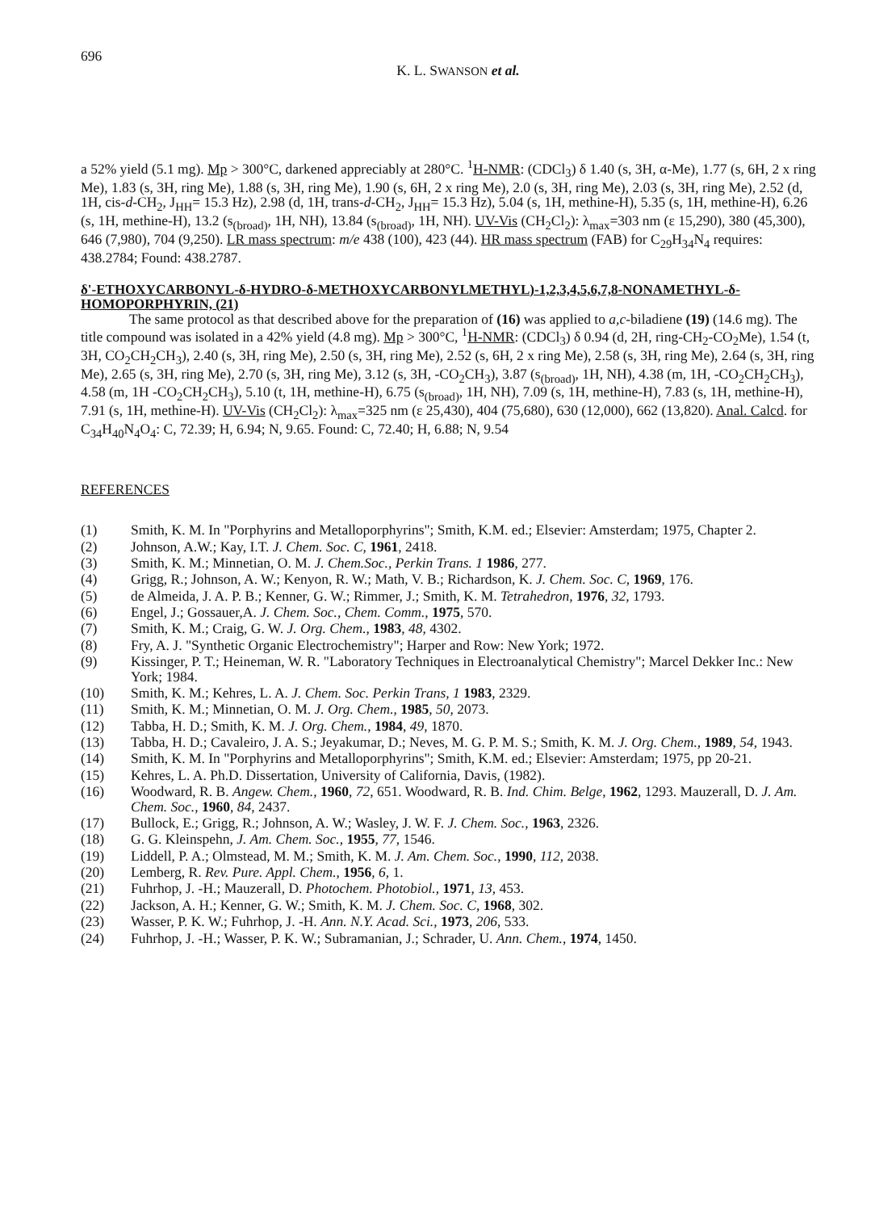696
K. L. SWANSON et al.
a 52% yield (5.1 mg). Mp > 300°C, darkened appreciably at 280°C. <sup>1</sup>H-NMR: (CDCl<sub>3</sub>) δ 1.40 (s, 3H, α-Me), 1.77 (s, 6H, 2 x ring Me), 1.83 (s, 3H, ring Me), 1.88 (s, 3H, ring Me), 1.90 (s, 6H, 2 x ring Me), 2.0 (s, 3H, ring Me), 2.03 (s, 3H, ring Me), 2.52 (d, 1H, cis-d-CH<sub>2</sub>, J<sub>HH</sub>= 15.3 Hz), 2.98 (d, 1H, trans-d-CH<sub>2</sub>, J<sub>HH</sub>= 15.3 Hz), 5.04 (s, 1H, methine-H), 5.35 (s, 1H, methine-H), 6.26 (s, 1H, methine-H), 13.2 (s<sub>(broad)</sub>, 1H, NH), 13.84 (s<sub>(broad)</sub>, 1H, NH). UV-Vis (CH<sub>2</sub>Cl<sub>2</sub>): λ<sub>max</sub>=303 nm (ε 15,290), 380 (45,300), 646 (7,980), 704 (9,250). LR mass spectrum: m/e 438 (100), 423 (44). HR mass spectrum (FAB) for C<sub>29</sub>H<sub>34</sub>N<sub>4</sub> requires: 438.2784; Found: 438.2787.
δ'-ETHOXYCARBONYL-δ-HYDRO-δ-METHOXYCARBONYLMETHYL)-1,2,3,4,5,6,7,8-NONAMETHYL-δ-HOMOPORPHYRIN, (21)
The same protocol as that described above for the preparation of (16) was applied to a,c-biladiene (19) (14.6 mg). The title compound was isolated in a 42% yield (4.8 mg). Mp > 300°C, <sup>1</sup>H-NMR: (CDCl<sub>3</sub>) δ 0.94 (d, 2H, ring-CH<sub>2</sub>-CO<sub>2</sub>Me), 1.54 (t, 3H, CO<sub>2</sub>CH<sub>2</sub>CH<sub>3</sub>), 2.40 (s, 3H, ring Me), 2.50 (s, 3H, ring Me), 2.52 (s, 6H, 2 x ring Me), 2.58 (s, 3H, ring Me), 2.64 (s, 3H, ring Me), 2.65 (s, 3H, ring Me), 2.70 (s, 3H, ring Me), 3.12 (s, 3H, -CO<sub>2</sub>CH<sub>3</sub>), 3.87 (s<sub>(broad)</sub>, 1H, NH), 4.38 (m, 1H, -CO<sub>2</sub>CH<sub>2</sub>CH<sub>3</sub>), 4.58 (m, 1H -CO<sub>2</sub>CH<sub>2</sub>CH<sub>3</sub>), 5.10 (t, 1H, methine-H), 6.75 (s<sub>(broad)</sub>, 1H, NH), 7.09 (s, 1H, methine-H), 7.83 (s, 1H, methine-H), 7.91 (s, 1H, methine-H). UV-Vis (CH<sub>2</sub>Cl<sub>2</sub>): λ<sub>max</sub>=325 nm (ε 25,430), 404 (75,680), 630 (12,000), 662 (13,820). Anal. Calcd. for C<sub>34</sub>H<sub>40</sub>N<sub>4</sub>O<sub>4</sub>: C, 72.39; H, 6.94; N, 9.65. Found: C, 72.40; H, 6.88; N, 9.54
REFERENCES
(1) Smith, K. M. In "Porphyrins and Metalloporphyrins"; Smith, K.M. ed.; Elsevier: Amsterdam; 1975, Chapter 2.
(2) Johnson, A.W.; Kay, I.T. J. Chem. Soc. C, 1961, 2418.
(3) Smith, K. M.; Minnetian, O. M. J. Chem.Soc., Perkin Trans. 1 1986, 277.
(4) Grigg, R.; Johnson, A. W.; Kenyon, R. W.; Math, V. B.; Richardson, K. J. Chem. Soc. C, 1969, 176.
(5) de Almeida, J. A. P. B.; Kenner, G. W.; Rimmer, J.; Smith, K. M. Tetrahedron, 1976, 32, 1793.
(6) Engel, J.; Gossauer,A. J. Chem. Soc., Chem. Comm., 1975, 570.
(7) Smith, K. M.; Craig, G. W. J. Org. Chem., 1983, 48, 4302.
(8) Fry, A. J. "Synthetic Organic Electrochemistry"; Harper and Row: New York; 1972.
(9) Kissinger, P. T.; Heineman, W. R. "Laboratory Techniques in Electroanalytical Chemistry"; Marcel Dekker Inc.: New York; 1984.
(10) Smith, K. M.; Kehres, L. A. J. Chem. Soc. Perkin Trans, 1 1983, 2329.
(11) Smith, K. M.; Minnetian, O. M. J. Org. Chem., 1985, 50, 2073.
(12) Tabba, H. D.; Smith, K. M. J. Org. Chem., 1984, 49, 1870.
(13) Tabba, H. D.; Cavaleiro, J. A. S.; Jeyakumar, D.; Neves, M. G. P. M. S.; Smith, K. M. J. Org. Chem., 1989, 54, 1943.
(14) Smith, K. M. In "Porphyrins and Metalloporphyrins"; Smith, K.M. ed.; Elsevier: Amsterdam; 1975, pp 20-21.
(15) Kehres, L. A. Ph.D. Dissertation, University of California, Davis, (1982).
(16) Woodward, R. B. Angew. Chem., 1960, 72, 651. Woodward, R. B. Ind. Chim. Belge, 1962, 1293. Mauzerall, D. J. Am. Chem. Soc., 1960, 84, 2437.
(17) Bullock, E.; Grigg, R.; Johnson, A. W.; Wasley, J. W. F. J. Chem. Soc., 1963, 2326.
(18) G. G. Kleinspehn, J. Am. Chem. Soc., 1955, 77, 1546.
(19) Liddell, P. A.; Olmstead, M. M.; Smith, K. M. J. Am. Chem. Soc., 1990, 112, 2038.
(20) Lemberg, R. Rev. Pure. Appl. Chem., 1956, 6, 1.
(21) Fuhrhop, J. -H.; Mauzerall, D. Photochem. Photobiol., 1971, 13, 453.
(22) Jackson, A. H.; Kenner, G. W.; Smith, K. M. J. Chem. Soc. C, 1968, 302.
(23) Wasser, P. K. W.; Fuhrhop, J. -H. Ann. N.Y. Acad. Sci., 1973, 206, 533.
(24) Fuhrhop, J. -H.; Wasser, P. K. W.; Subramanian, J.; Schrader, U. Ann. Chem., 1974, 1450.